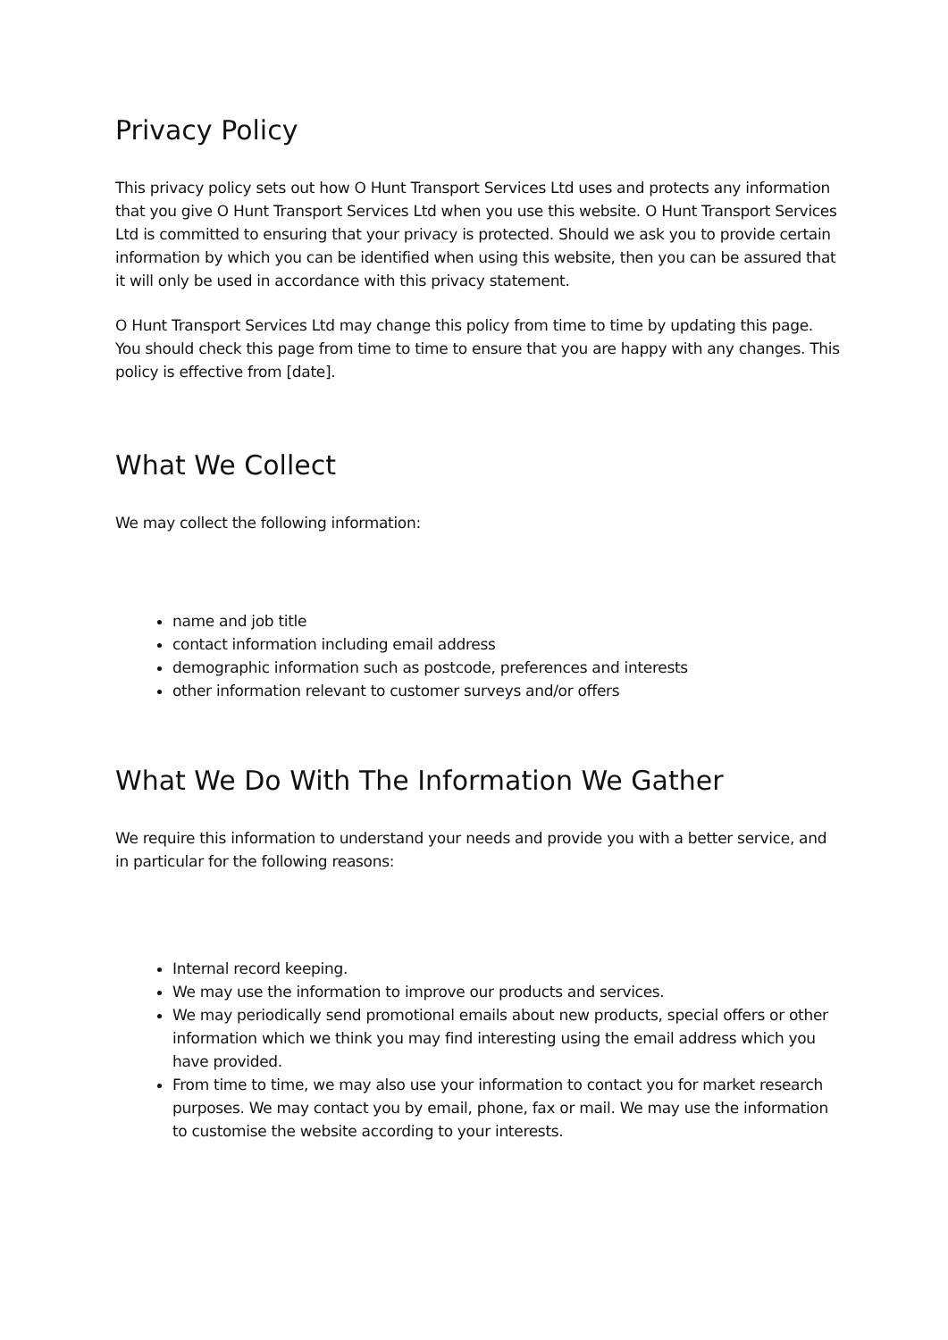Privacy Policy
This privacy policy sets out how O Hunt Transport Services Ltd uses and protects any information that you give O Hunt Transport Services Ltd when you use this website. O Hunt Transport Services Ltd is committed to ensuring that your privacy is protected. Should we ask you to provide certain information by which you can be identified when using this website, then you can be assured that it will only be used in accordance with this privacy statement.
O Hunt Transport Services Ltd may change this policy from time to time by updating this page. You should check this page from time to time to ensure that you are happy with any changes. This policy is effective from [date].
What We Collect
We may collect the following information:
name and job title
contact information including email address
demographic information such as postcode, preferences and interests
other information relevant to customer surveys and/or offers
What We Do With The Information We Gather
We require this information to understand your needs and provide you with a better service, and in particular for the following reasons:
Internal record keeping.
We may use the information to improve our products and services.
We may periodically send promotional emails about new products, special offers or other information which we think you may find interesting using the email address which you have provided.
From time to time, we may also use your information to contact you for market research purposes. We may contact you by email, phone, fax or mail. We may use the information to customise the website according to your interests.